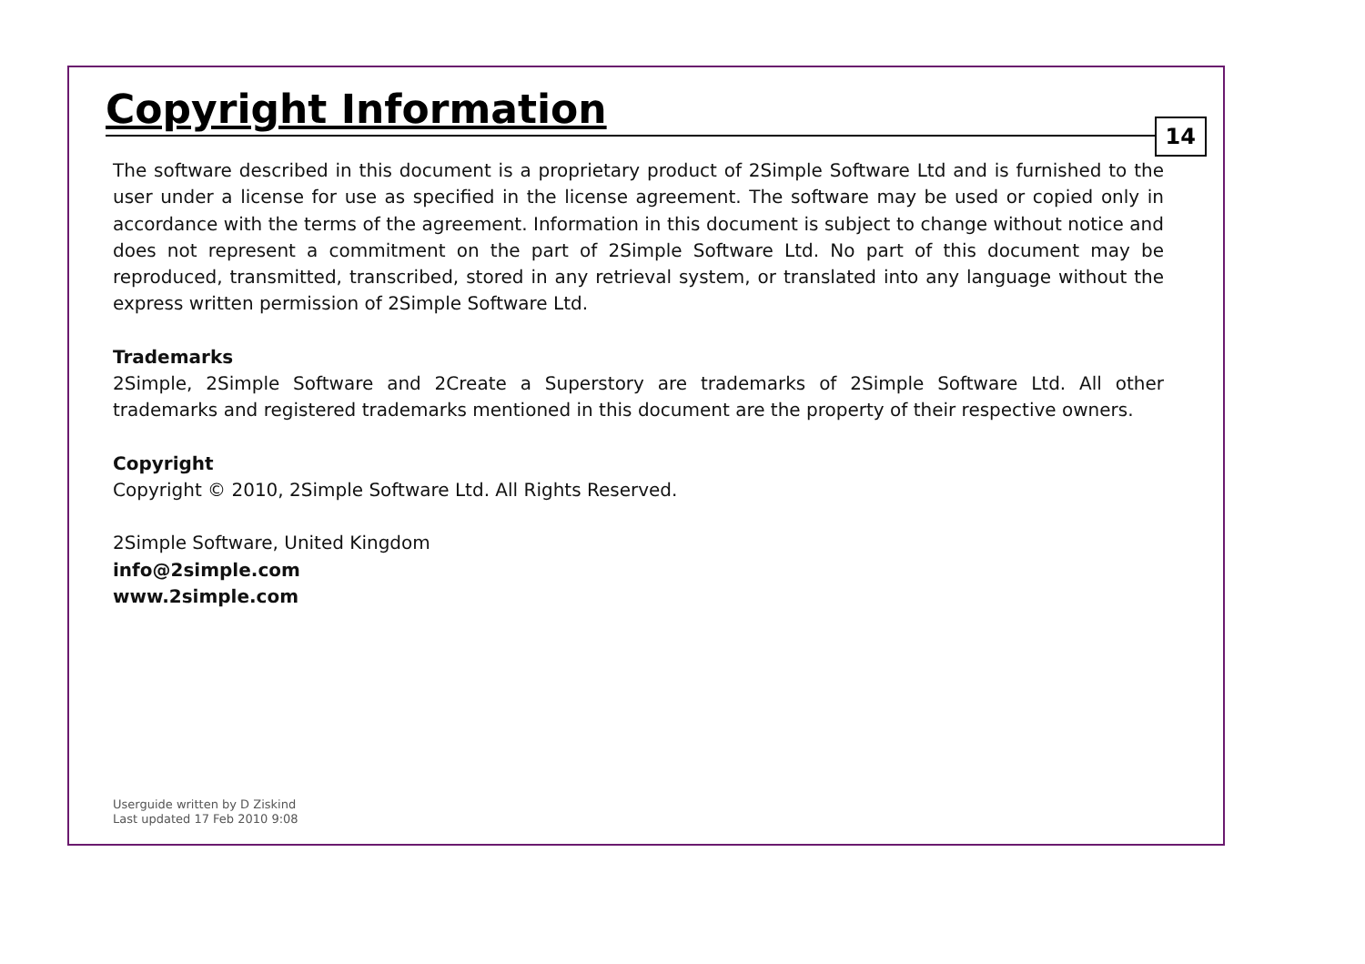Copyright Information
14
The software described in this document is a proprietary product of 2Simple Software Ltd and is furnished to the user under a license for use as specified in the license agreement. The software may be used or copied only in accordance with the terms of the agreement. Information in this document is subject to change without notice and does not represent a commitment on the part of 2Simple Software Ltd. No part of this document may be reproduced, transmitted, transcribed, stored in any retrieval system, or translated into any language without the express written permission of 2Simple Software Ltd.
Trademarks
2Simple, 2Simple Software and 2Create a Superstory are trademarks of 2Simple Software Ltd. All other trademarks and registered trademarks mentioned in this document are the property of their respective owners.
Copyright
Copyright © 2010, 2Simple Software Ltd. All Rights Reserved.
2Simple Software, United Kingdom
info@2simple.com
www.2simple.com
Userguide written by D Ziskind
Last updated 17 Feb 2010 9:08